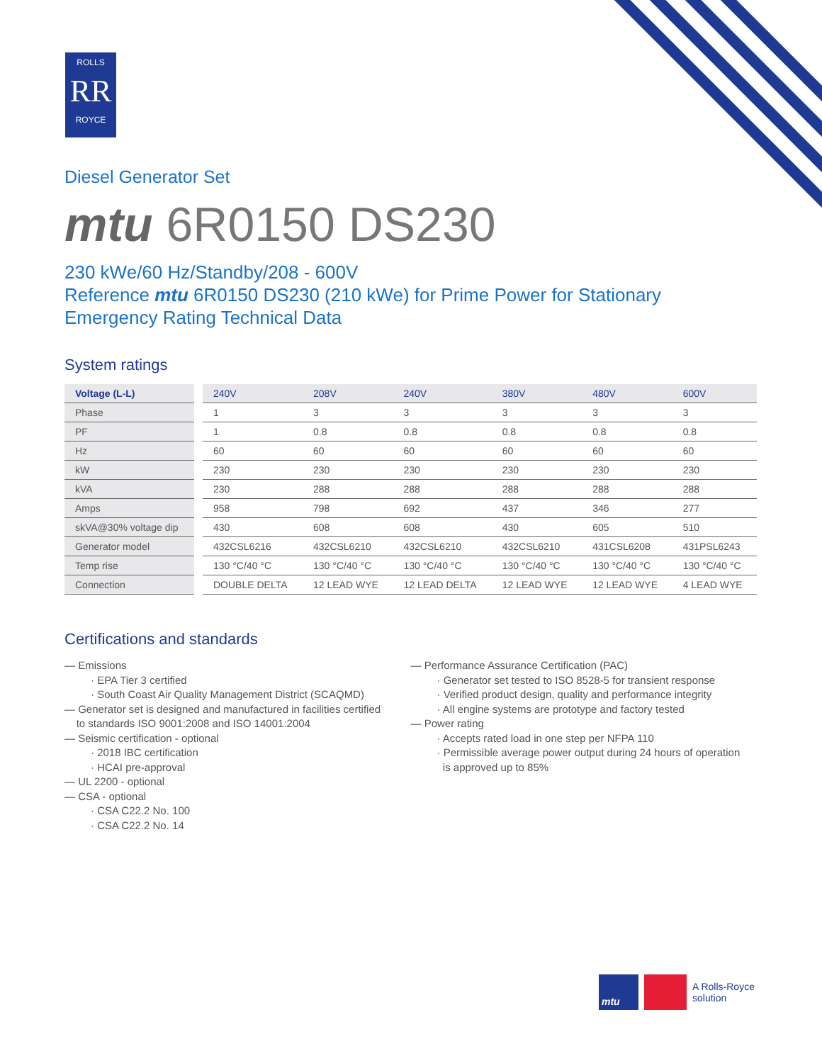ROLLS
RR
ROYCE
Diesel Generator Set
mtu 6R0150 DS230
230 kWe/60 Hz/Standby/208 - 600V
Reference mtu 6R0150 DS230 (210 kWe) for Prime Power for Stationary Emergency Rating Technical Data
System ratings
| Voltage (L-L) | 240V | 208V | 240V | 380V | 480V | 600V |
| --- | --- | --- | --- | --- | --- | --- |
| Phase | 1 | 3 | 3 | 3 | 3 | 3 |
| PF | 1 | 0.8 | 0.8 | 0.8 | 0.8 | 0.8 |
| Hz | 60 | 60 | 60 | 60 | 60 | 60 |
| kW | 230 | 230 | 230 | 230 | 230 | 230 |
| kVA | 230 | 288 | 288 | 288 | 288 | 288 |
| Amps | 958 | 798 | 692 | 437 | 346 | 277 |
| skVA@30% voltage dip | 430 | 608 | 608 | 430 | 605 | 510 |
| Generator model | 432CSL6216 | 432CSL6210 | 432CSL6210 | 432CSL6210 | 431CSL6208 | 431PSL6243 |
| Temp rise | 130 °C/40 °C | 130 °C/40 °C | 130 °C/40 °C | 130 °C/40 °C | 130 °C/40 °C | 130 °C/40 °C |
| Connection | DOUBLE DELTA | 12 LEAD WYE | 12 LEAD DELTA | 12 LEAD WYE | 12 LEAD WYE | 4 LEAD WYE |
Certifications and standards
— Emissions
· EPA Tier 3 certified
· South Coast Air Quality Management District (SCAQMD)
— Generator set is designed and manufactured in facilities certified
to standards ISO 9001:2008 and ISO 14001:2004
— Seismic certification - optional
· 2018 IBC certification
· HCAI pre-approval
— UL 2200 - optional
— CSA - optional
· CSA C22.2 No. 100
· CSA C22.2 No. 14
— Performance Assurance Certification (PAC)
· Generator set tested to ISO 8528-5 for transient response
· Verified product design, quality and performance integrity
· All engine systems are prototype and factory tested
— Power rating
· Accepts rated load in one step per NFPA 110
· Permissible average power output during 24 hours of operation
is approved up to 85%
mtu
A Rolls-Royce
solution